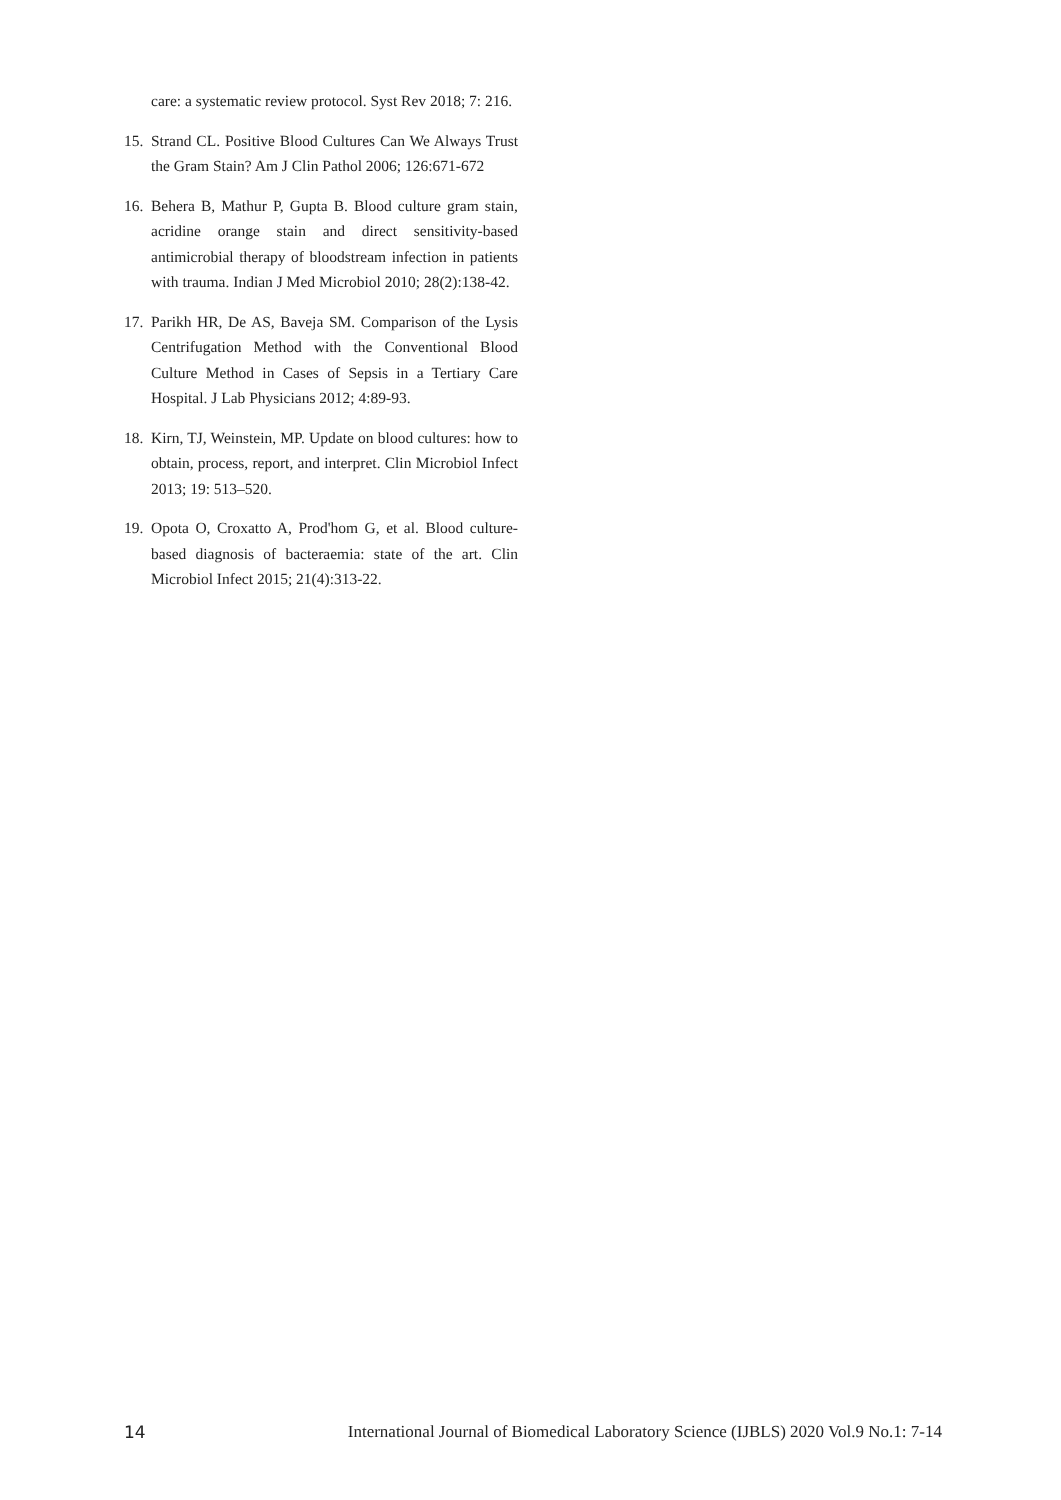care: a systematic review protocol. Syst Rev 2018; 7: 216.
15. Strand CL. Positive Blood Cultures Can We Always Trust the Gram Stain? Am J Clin Pathol 2006; 126:671-672
16. Behera B, Mathur P, Gupta B. Blood culture gram stain, acridine orange stain and direct sensitivity-based antimicrobial therapy of bloodstream infection in patients with trauma. Indian J Med Microbiol 2010; 28(2):138-42.
17. Parikh HR, De AS, Baveja SM. Comparison of the Lysis Centrifugation Method with the Conventional Blood Culture Method in Cases of Sepsis in a Tertiary Care Hospital. J Lab Physicians 2012; 4:89-93.
18. Kirn, TJ, Weinstein, MP. Update on blood cultures: how to obtain, process, report, and interpret. Clin Microbiol Infect 2013; 19: 513–520.
19. Opota O, Croxatto A, Prod'hom G, et al. Blood culture-based diagnosis of bacteraemia: state of the art. Clin Microbiol Infect 2015; 21(4):313-22.
14 International Journal of Biomedical Laboratory Science (IJBLS) 2020 Vol.9 No.1: 7-14